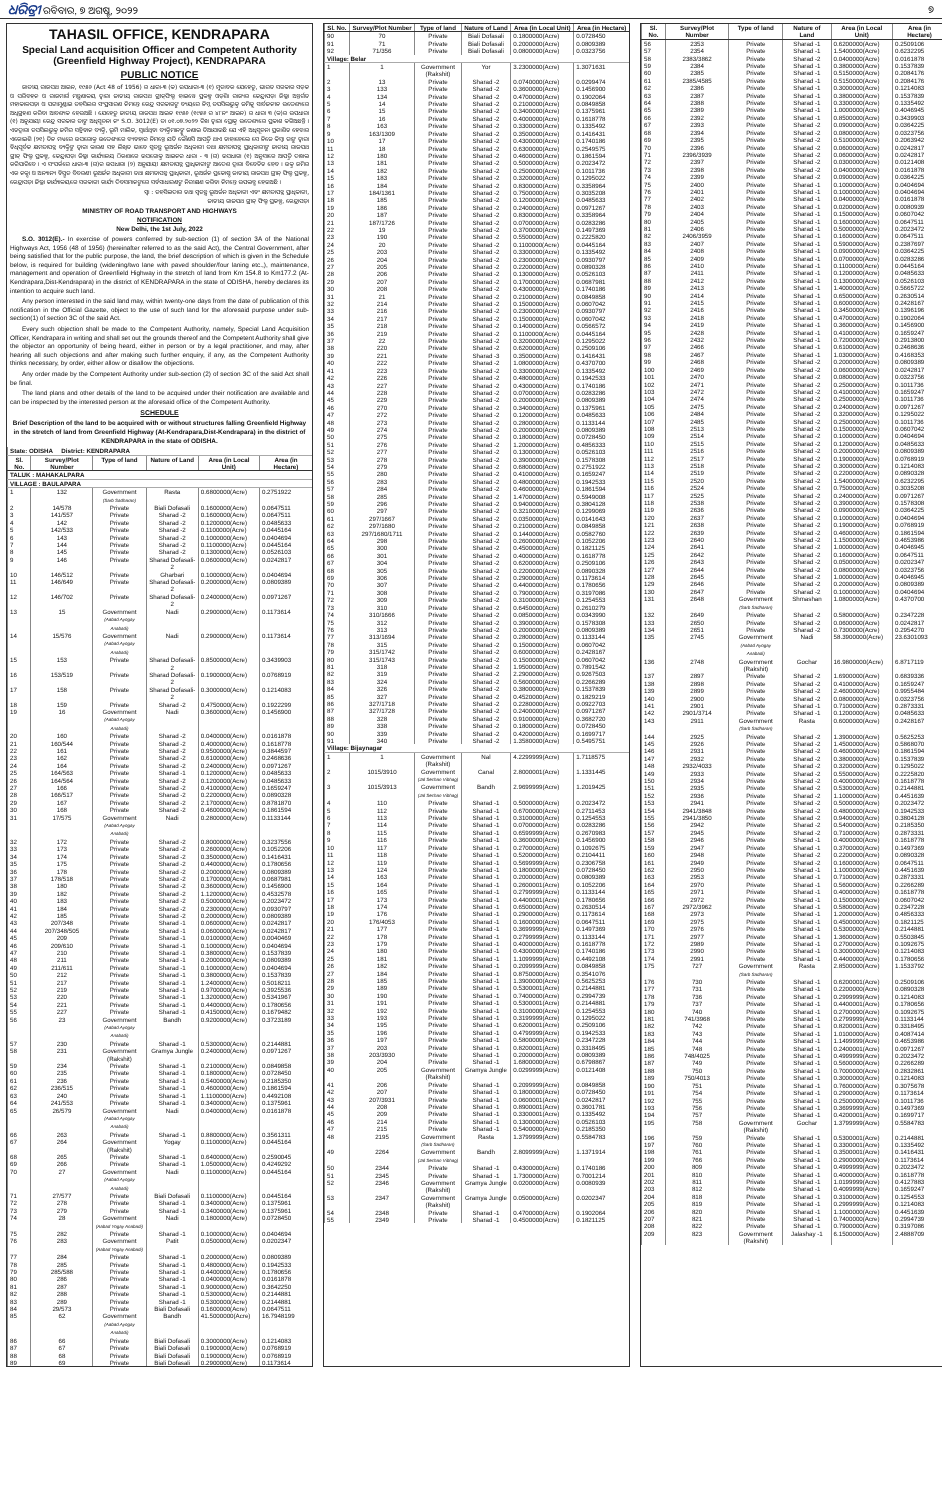ଧରିତ୍ରୀ ରବିବାର, ୭ ଅଗଷ୍ଟ, ୨୦୨୨ ୭
TAHASIL OFFICE, KENDRAPARA
Special Land acquisition Officer and Competent Authority
(Greenfield Highway Project), KENDRAPARA
PUBLIC NOTICE
ଜାତୀୟ ରାଜପଥ ଆଇନ, ୧୯୫୬ (Act 48 of 1956) ର ଧାରା-୩ (କ) ଉପଧାରା-୩ (୧) ମୁତାବକ ଯେହେତୁ, ଭାରତ ସରକାର ସଡ଼କ ଓ ପରିବହନ ଓ ରାଜମାର୍ଗ ମନ୍ତ୍ରଣାଳୟ ଦ୍ୱାରା ଜାତୀୟ ରାଜପଥ ଗ୍ରୀନ୍‌ଫିଲ୍ଡ ହାଇୱେ ପ୍ରକଳ୍ପ ଓଡ଼ିଶା ରାଜ୍ୟର କେନ୍ଦ୍ରାପଡ଼ା ଜିଲ୍ଲା ଅନ୍ତର୍ଗତ ମହାକାଳପଡ଼ା ଓ ପଟ୍ଟାମୁଣ୍ଡାଇ ତହସିଲର ସଂପ୍ରସାରଣ ନିମନ୍ତେ କେନ୍ଦ୍ର ସରକାରଙ୍କ ବ୍ୟୟରେ ନିମ୍ନ ତପସିଲଭୁକ୍ତ ଜମିକୁ ସାର୍ବଜନୀନ ଉଦ୍ଦେଶ୍ୟରେ ଅଧିଗ୍ରହଣ କରିବା ଆବଶ୍ୟକ ହେଉଅଛି । ଯେହେତୁ ଜାତୀୟ ରାଜପଥ ଆଇନ ୧୯୫୬ (୧୯୫୬ ର ୪୮ନଂ ଆଇନ) ର ଧାରା ୩ (କ)ର ଉପଧାରା (୧) ଅନୁଯାୟୀ କେନ୍ଦ୍ର ସରକାର ତାଙ୍କ ଅଧିସୂଚନା ନଂ S.O. 3012(E) ତା ୦୧.୦୭.୨୦୨୨ ରିଖ ଦ୍ୱାରା ପ୍ରୋକ୍ତ ଉଦ୍ଦେଶ୍ୟରେ ପ୍ରକାଶ କରିଅଛନ୍ତି । ଏତଦ୍ୱାରା ତପସିଲଭୁକ୍ତ ଜମିର ସହ୍ରିବାନ ବ୍ୟକ୍ତି, ଭୂମି ମାଲିକ, ସ୍ୱାର୍ଥଥିବା ବ୍ୟକ୍ତିମାନଙ୍କୁ ଜଣାଇ ଦିଆଯାଉଛି ଯେ ଏହି ଅଧିସୂଚନା ପ୍ରକାଶିତ ହେବାର ଏକୋଇଶି (୨୧) ଦିନ ମଧ୍ୟରେ ଉପରୋକ୍ତ ଉଦ୍ଦେଶ୍ୟରେ ବ୍ୟବହାର ନିମନ୍ତେ ଯଦି କୌଣସି ଆପତ୍ତି ଥାଏ ତାହାହେଲେ ସେ ନିଜେ କିମ୍ବା ତାଙ୍କ ଦ୍ୱାରା ବିଧିପୂର୍ବକ କ୍ଷମତାପନ୍ନ ବ୍ୟକ୍ତିଙ୍କ ଦ୍ୱାରା କାରଣ ସହ ଲିଖିତ ଭାବେ ସ୍ୱତନ୍ତ୍ର ଭୂଅର୍ଜନ ଅଧିକାରୀ ତଥା କ୍ଷମତାପନ୍ନ ପ୍ରାଧିକାରୀଙ୍କ ଜାତୀୟ ରାଜପଥ ଗ୍ରୀନ୍ ଫିଲ୍ଡ ପ୍ରକଳ୍ପ, କେନ୍ଦ୍ରାପଡ଼ା ଜିଲ୍ଲା କାର୍ଯ୍ୟାଳୟ ଠିକଣାରେ ଉପରୋକ୍ତ ଆଇନର ଧାରା - ୩ (ଗ) ଉପଧାରା (୧) ଅନୁସାରେ ଆପତ୍ତି ଦାଖଲ କରିପାରିବେ । ଏ ସଂପର୍କରେ ଧାରା-୩ (ଗ)ର ଉପଧାରା (୨) ଅନୁଯାୟୀ କ୍ଷମତାପନ୍ନ ପ୍ରାଧିକାରୀଙ୍କ ଆଦେଶ ଦ୍ୱାରା ବିବେଚିତ ହେବ । ଉକ୍ତ ଜମିର ଏକ ନକ୍ସା ଓ ଅନ୍ୟାନ୍ୟ ବିସ୍ତୃତ ବିବରଣୀ ଭୂଅର୍ଜନ ଅଧିକାରୀ ତଥା କ୍ଷମତାପନ୍ନ ପ୍ରାଧିକାରୀ, ଭୂଅର୍ଜନ ପ୍ରକୋଷ୍ଠ ଜାତୀୟ ରାଜପଥ ଗ୍ରୀନ୍ ଫିଲ୍ଡ ପ୍ରକଳ୍ପ, କେନ୍ଦ୍ରାପଡ଼ା ଜିଲ୍ଲା କାର୍ଯ୍ୟାଳୟରେ ସରକାରୀ କାର୍ଯ୍ୟ ଦିବସମାନଙ୍କରେ ସର୍ବସାଧାରଣଙ୍କ ନିରୀକ୍ଷଣ କରିବା ନିମନ୍ତେ ଉପଲବ୍ଧ ହେଉଅଛି ।
ସ୍ୱା : ତହସିଲଦାର ତଥା ସ୍ୱତନ୍ତ୍ର ଭୂଅର୍ଜନ ଅଧିକାରୀ ଏବଂ କ୍ଷମତାପନ୍ନ ପ୍ରାଧିକାରୀ,
ଜାତୀୟ ରାଜପଥ ଗ୍ରୀନ୍ ଫିଲ୍ଡ ପ୍ରକଳ୍ପ, କେନ୍ଦ୍ରାପଡ଼ା
MINISTRY OF ROAD TRANSPORT AND HIGHWAYS
NOTIFICATION
New Delhi, the 1st July, 2022
S.O. 3012(E).- In exercise of powers conferred by sub-section (1) of section 3A of the National Highways Act, 1956 (48 of 1956) (hereinafter referred to as the said Act), the Central Government, after being satisfied that for the public purpose, the land, the brief description of which is given in the Schedule below, is required for building (widening/two lane with paved shoulder/four laning etc.,), maintenance, management and operation of Greenfield Highway in the stretch of land from Km 154.8 to Km177.2 (At-Kendrapara,Dist-Kendrapara) in the district of KENDRAPARA in the state of ODISHA, hereby declares its intention to acquire such land.
Any person interested in the said land may, within twenty-one days from the date of publication of this notification in the Official Gazette, object to the use of such land for the aforesaid purpose under sub-section(1) of section 3C of the said Act.
Every such objection shall be made to the Competent Authority, namely, Special Land Acquisition Officer, Kendrapara in writing and shall set out the grounds thereof and the Competent Authority shall give the objector an opportunity of being heard, either in person or by a legal practitioner, and may, after hearing all such objections and after making such further enquiry, if any, as the Competent Authority thinks necessary, by order, either allow or disallow the objections.
Any order made by the Competent Authority under sub-section (2) of section 3C of the said Act shall be final.
The land plans and other details of the land to be acquired under their notification are available and can be inspected by the interested person at the aforesaid office of the Competent Authority.
SCHEDULE
Brief Description of the land to be acquired with or without structures falling Greenfield Highway in the stretch of land from Greenfield Highway (At-Kendrapara,Dist-Kendrapara) in the district of KENDRAPARA in the state of ODISHA.
| State: ODISHA District: KENDRAPARA | | | | | |
| Sl. No. | Survey/Plot Number | Type of land | Nature of Land | Area (in Local Unit) | Area (in Hectare) |
| TALUK : MAHAKALPARA | | | | | |
| VILLAGE : BAULAPARA | | | | | |
| 1 | 132 | Government (Sarb Sadharan) | Rasta | 0.6800000(Acre) | 0.2751922 |
| 2 | 14/578 | Private | Biali Dofasali | 0.1600000(Acre) | 0.0647511 |
| 3 | 141/557 | Private | Sharad -2 | 0.1600000(Acre) | 0.0647511 |
| 4 | 142 | Private | Sharad -2 | 0.1200000(Acre) | 0.0485633 |
| 5 | 142/533 | Private | Sharad -2 | 0.1100000(Acre) | 0.0445164 |
| 6 | 143 | Private | Sharad -2 | 0.1000000(Acre) | 0.0404694 |
| 7 | 144 | Private | Sharad -2 | 0.1100000(Acre) | 0.0445164 |
| 8 | 145 | Private | Sharad -2 | 0.1300000(Acre) | 0.0526103 |
| 9 | 146 | Private | Sharad Dofasali-2 | 0.0600000(Acre) | 0.0242817 |
| 10 | 146/512 | Private | Gharbari | 0.1000000(Acre) | 0.0404694 |
| 11 | 146/649 | Private | Sharad Dofasali-2 | 0.2000000(Acre) | 0.0809389 |
| 12 | 146/702 | Private | Sharad Dofasali-2 | 0.2400000(Acre) | 0.0971267 |
| 13 | 15 | Government (Aabad Ayogay Anabadi) | Nadi | 0.2900000(Acre) | 0.1173614 |
| 14 | 15/576 | Government (Aabad Ayogay Anabadi) | Nadi | 0.2900000(Acre) | 0.1173614 |
| 15 | 153 | Private | Sharad Dofasali-2 | 0.8500000(Acre) | 0.3439903 |
| 16 | 153/519 | Private | Sharad Dofasali-2 | 0.1900000(Acre) | 0.0768919 |
| 17 | 158 | Private | Sharad Dofasali-2 | 0.3000000(Acre) | 0.1214083 |
| 18 | 159 | Private | Sharad -2 | 0.4750000(Acre) | 0.1922299 |
| 19 | 16 | Government (Aabad Ayogay Anabadi) | Nadi | 0.3600000(Acre) | 0.1456900 |
| 20 | 160 | Private | Sharad -2 | 0.0400000(Acre) | 0.0161878 |
| 21 | 160/544 | Private | Sharad -2 | 0.4000000(Acre) | 0.1618778 |
| 22 | 161 | Private | Sharad -2 | 0.9500000(Acre) | 0.3844597 |
| 23 | 162 | Private | Sharad -2 | 0.6100000(Acre) | 0.2468636 |
| 24 | 164 | Private | Sharad -2 | 0.2400000(Acre) | 0.0971267 |
| 25 | 164/563 | Private | Sharad -1 | 0.1200000(Acre) | 0.0485633 |
| 26 | 164/564 | Private | Sharad -2 | 0.1200000(Acre) | 0.0485633 |
| 27 | 166 | Private | Sharad -2 | 0.4100000(Acre) | 0.1659247 |
| 28 | 166/517 | Private | Sharad -2 | 0.2200000(Acre) | 0.0890328 |
| 29 | 167 | Private | Sharad -2 | 2.1700000(Acre) | 0.8781870 |
| 30 | 168 | Private | Sharad -2 | 0.4600000(Acre) | 0.1861594 |
| 31 | 17/575 | Government (Aabad Ayogay Anabadi) | Nadi | 0.2800000(Acre) | 0.1133144 |
| 32 | 172 | Private | Sharad -2 | 0.8000000(Acre) | 0.3237556 |
| 33 | 173 | Private | Sharad -2 | 0.2600000(Acre) | 0.1052206 |
| 34 | 174 | Private | Sharad -2 | 0.3500000(Acre) | 0.1416431 |
| 35 | 175 | Private | Sharad -2 | 0.4400000(Acre) | 0.1780656 |
| 36 | 178 | Private | Sharad -2 | 0.2000000(Acre) | 0.0809389 |
| 37 | 178/518 | Private | Sharad -2 | 0.1700000(Acre) | 0.0687981 |
| 38 | 180 | Private | Sharad -2 | 0.3600000(Acre) | 0.1456900 |
| 39 | 182 | Private | Sharad -2 | 1.1200000(Acre) | 0.4532578 |
| 40 | 183 | Private | Sharad -2 | 0.5000000(Acre) | 0.2023472 |
| 41 | 184 | Private | Sharad -2 | 0.2300000(Acre) | 0.0930797 |
| 42 | 185 | Private | Sharad -2 | 0.2000000(Acre) | 0.0809389 |
| 43 | 207/348 | Private | Sharad -1 | 0.0600000(Acre) | 0.0242817 |
| 44 | 207/348/505 | Private | Sharad -1 | 0.0600000(Acre) | 0.0242817 |
| 45 | 209 | Private | Sharad -1 | 0.0100000(Acre) | 0.0040469 |
| 46 | 209/610 | Private | Sharad -1 | 0.1000000(Acre) | 0.0404694 |
| 47 | 210 | Private | Sharad -1 | 0.3800000(Acre) | 0.1537839 |
| 48 | 211 | Private | Sharad -1 | 0.2000000(Acre) | 0.0809389 |
| 49 | 211/611 | Private | Sharad -1 | 0.1000000(Acre) | 0.0404694 |
| 50 | 212 | Private | Sharad -1 | 0.3800000(Acre) | 0.1537839 |
| 51 | 217 | Private | Sharad -1 | 1.2400000(Acre) | 0.5018211 |
| 52 | 219 | Private | Sharad -1 | 0.9700000(Acre) | 0.3925536 |
| 53 | 220 | Private | Sharad -1 | 1.3200000(Acre) | 0.5341967 |
| 54 | 221 | Private | Sharad -1 | 0.4400000(Acre) | 0.1780656 |
| 55 | 227 | Private | Sharad -1 | 0.4150000(Acre) | 0.1679482 |
| 56 | 23 | Government (Aabad Ayogay Anabadi) | Bandh | 0.9200000(Acre) | 0.3723189 |
| 57 | 230 | Private | Sharad -1 | 0.5300000(Acre) | 0.2144881 |
| 58 | 231 | Government (Rakshit) | Gramya Jungle | 0.2400000(Acre) | 0.0971267 |
| 59 | 234 | Private | Sharad -1 | 0.2100000(Acre) | 0.0849858 |
| 60 | 235 | Private | Sharad -1 | 0.1800000(Acre) | 0.0728450 |
| 61 | 236 | Private | Sharad -1 | 0.5400000(Acre) | 0.2185350 |
| 62 | 236/515 | Private | Sharad -1 | 0.4600000(Acre) | 0.1861594 |
| 63 | 240 | Private | Sharad -1 | 1.1100000(Acre) | 0.4492108 |
| 64 | 241/553 | Private | Sharad -1 | 0.3400000(Acre) | 0.1375961 |
| 65 | 26/579 | Government (Aabad Ayogay Anabadi) | Nadi | 0.0400000(Acre) | 0.0161878 |
| 66 | 263 | Private | Sharad -1 | 0.8800000(Acre) | 0.3561311 |
| 67 | 264 | Government (Rakshit) | Yogay | 0.1100000(Acre) | 0.0445164 |
| 68 | 265 | Private | Sharad -1 | 0.6400000(Acre) | 0.2590045 |
| 69 | 266 | Private | Sharad -1 | 1.0500000(Acre) | 0.4249292 |
| 70 | 27 | Government (Aabad Ayogay Anabadi) | Nadi | 0.1100000(Acre) | 0.0445164 |
| 71 | 27/577 | Private | Biali Dofasali | 0.1100000(Acre) | 0.0445164 |
| 72 | 278 | Private | Sharad -1 | 0.3400000(Acre) | 0.1375961 |
| 73 | 279 | Private | Sharad -1 | 0.3400000(Acre) | 0.1375961 |
| 74 | 28 | Government (Aabad Yogay Anabadi) | Nadi | 0.1800000(Acre) | 0.0728450 |
| 75 | 282 | Private | Sharad -1 | 0.1000000(Acre) | 0.0404694 |
| 76 | 283 | Government (Aabad Yogay Anabadi) | Patit | 0.0500000(Acre) | 0.0202347 |
| 77 | 284 | Private | Sharad -1 | 0.2000000(Acre) | 0.0809389 |
| 78 | 285 | Private | Sharad -1 | 0.4800000(Acre) | 0.1942533 |
| 79 | 285/588 | Private | Sharad -1 | 0.4400000(Acre) | 0.1780656 |
| 80 | 286 | Private | Sharad -1 | 0.0400000(Acre) | 0.0161878 |
| 81 | 287 | Private | Sharad -1 | 0.9000000(Acre) | 0.3642250 |
| 82 | 288 | Private | Sharad -1 | 0.5300000(Acre) | 0.2144881 |
| 83 | 289 | Private | Sharad -1 | 0.5300000(Acre) | 0.2144881 |
| 84 | 29/573 | Private | Biali Dofasali | 0.1600000(Acre) | 0.0647511 |
| 85 | 62 | Government (Aabad Ayogay Anabadi) | Bandh | 41.5000000(Acre) | 16.7948199 |
| 86 | 66 | Private | Biali Dofasali | 0.3000000(Acre) | 0.1214083 |
| 87 | 67 | Private | Biali Dofasali | 0.1900000(Acre) | 0.0768919 |
| 88 | 68 | Private | Biali Dofasali | 0.1900000(Acre) | 0.0768919 |
| 89 | 69 | Private | Biali Dofasali | 0.2900000(Acre) | 0.1173614 |
| Sl. No. | Survey/Plot Number | Type of land | Nature of Land | Area (in Local Unit) | Area (in Hectare) |
| --- | --- | --- | --- | --- | --- |
| 90 | 70 | Private | Biali Dofasali | 0.1800000(Acre) | 0.0728450 |
| 91 | 71 | Private | Biali Dofasali | 0.2000000(Acre) | 0.0809389 |
| 92 | 71/356 | Private | Biali Dofasali | 0.0800000(Acre) | 0.0323756 |
| Village: Belar | | | | | |
| 1 | 1 | Government (Rakshit) | Yor | 3.2300000(Acre) | 1.3071631 |
| 2 | 13 | Private | Sharad -2 | 0.0740000(Acre) | 0.0299474 |
| 3 | 133 | Private | Sharad -2 | 0.3600000(Acre) | 0.1456900 |
| 4 | 134 | Private | Sharad -2 | 0.4700000(Acre) | 0.1902064 |
| 5 | 14 | Private | Sharad -2 | 0.2100000(Acre) | 0.0849858 |
| 6 | 15 | Private | Sharad -2 | 0.3400000(Acre) | 0.1375961 |
| 7 | 16 | Private | Sharad -2 | 0.4000000(Acre) | 0.1618778 |
| 8 | 163 | Private | Sharad -2 | 0.3300000(Acre) | 0.1335492 |
| 9 | 163/1309 | Private | Sharad -2 | 0.3500000(Acre) | 0.1416431 |
| 10 | 17 | Private | Sharad -2 | 0.4300000(Acre) | 0.1740186 |
| 11 | 18 | Private | Sharad -2 | 0.6300000(Acre) | 0.2549575 |
| 12 | 180 | Private | Sharad -2 | 0.4600000(Acre) | 0.1861594 |
| 13 | 181 | Private | Sharad -2 | 0.5000000(Acre) | 0.2023472 |
| 14 | 182 | Private | Sharad -2 | 0.2500000(Acre) | 0.1011736 |
| 15 | 183 | Private | Sharad -2 | 0.3200000(Acre) | 0.1295022 |
| 16 | 184 | Private | Sharad -2 | 0.8300000(Acre) | 0.3358964 |
| 17 | 184/1361 | Private | Sharad -2 | 0.7500000(Acre) | 0.3035208 |
| 18 | 185 | Private | Sharad -2 | 0.1200000(Acre) | 0.0485633 |
| 19 | 186 | Private | Sharad -2 | 0.2400000(Acre) | 0.0971267 |
| 20 | 187 | Private | Sharad -2 | 0.8300000(Acre) | 0.3358964 |
| 21 | 187/1726 | Private | Sharad -2 | 0.0700000(Acre) | 0.0283286 |
| 22 | 19 | Private | Sharad -2 | 0.3700000(Acre) | 0.1497369 |
| 23 | 190 | Private | Sharad -2 | 0.5500000(Acre) | 0.2225820 |
| 24 | 20 | Private | Sharad -2 | 0.1100000(Acre) | 0.0445164 |
| 25 | 203 | Private | Sharad -2 | 0.3300000(Acre) | 0.1335492 |
| 26 | 204 | Private | Sharad -2 | 0.2300000(Acre) | 0.0930797 |
| 27 | 205 | Private | Sharad -2 | 0.2200000(Acre) | 0.0890328 |
| 28 | 206 | Private | Sharad -2 | 0.1300000(Acre) | 0.0526103 |
| 29 | 207 | Private | Sharad -2 | 0.1700000(Acre) | 0.0687981 |
| 30 | 208 | Private | Sharad -2 | 0.4300000(Acre) | 0.1740186 |
| 31 | 21 | Private | Sharad -2 | 0.2100000(Acre) | 0.0849858 |
| 32 | 214 | Private | Sharad -2 | 0.1500000(Acre) | 0.0607042 |
| 33 | 216 | Private | Sharad -2 | 0.2300000(Acre) | 0.0930797 |
| 34 | 217 | Private | Sharad -2 | 0.1500000(Acre) | 0.0607042 |
| 35 | 218 | Private | Sharad -2 | 0.1400000(Acre) | 0.0566572 |
| 36 | 219 | Private | Sharad -2 | 0.1100000(Acre) | 0.0445164 |
| 37 | 22 | Private | Sharad -2 | 0.3200000(Acre) | 0.1295022 |
| 38 | 220 | Private | Sharad -2 | 0.6200000(Acre) | 0.2509106 |
| 39 | 221 | Private | Sharad -3 | 0.3500000(Acre) | 0.1416431 |
| 40 | 222 | Private | Sharad -2 | 1.0800000(Acre) | 0.4370700 |
| 41 | 223 | Private | Sharad -2 | 0.3300000(Acre) | 0.1335492 |
| 42 | 226 | Private | Sharad -2 | 0.4800000(Acre) | 0.1942533 |
| 43 | 227 | Private | Sharad -2 | 0.4300000(Acre) | 0.1740186 |
| 44 | 228 | Private | Sharad -2 | 0.0700000(Acre) | 0.0283286 |
| 45 | 229 | Private | Sharad -2 | 0.2000000(Acre) | 0.0809389 |
| 46 | 270 | Private | Sharad -2 | 0.3400000(Acre) | 0.1375961 |
| 47 | 272 | Private | Sharad -2 | 0.1200000(Acre) | 0.0485633 |
| 48 | 273 | Private | Sharad -2 | 0.2800000(Acre) | 0.1133144 |
| 49 | 274 | Private | Sharad -2 | 0.2000000(Acre) | 0.0809389 |
| 50 | 275 | Private | Sharad -2 | 0.1800000(Acre) | 0.0728450 |
| 51 | 276 | Private | Sharad -2 | 1.2000000(Acre) | 0.4856333 |
| 52 | 277 | Private | Sharad -2 | 0.1300000(Acre) | 0.0526103 |
| 53 | 278 | Private | Sharad -2 | 0.3900000(Acre) | 0.1578308 |
| 54 | 279 | Private | Sharad -2 | 0.6800000(Acre) | 0.2751922 |
| 55 | 280 | Private | Sharad -2 | 0.4100000(Acre) | 0.1659247 |
| 56 | 283 | Private | Sharad -2 | 0.4800000(Acre) | 0.1942533 |
| 57 | 284 | Private | Sharad -2 | 0.4600000(Acre) | 0.1861594 |
| 58 | 285 | Private | Sharad -2 | 1.4700000(Acre) | 0.5949008 |
| 59 | 296 | Private | Sharad -2 | 0.9400000(Acre) | 0.3804128 |
| 60 | 297 | Private | Sharad -2 | 0.3210000(Acre) | 0.1299069 |
| 61 | 297/1667 | Private | Sharad -2 | 0.0350000(Acre) | 0.0141643 |
| 62 | 297/1680 | Private | Sharad -2 | 0.2100000(Acre) | 0.0849858 |
| 63 | 297/1680/1711 | Private | Sharad -2 | 0.1440000(Acre) | 0.0582760 |
| 64 | 298 | Private | Sharad -2 | 0.2600000(Acre) | 0.1052206 |
| 65 | 300 | Private | Sharad -2 | 0.4500000(Acre) | 0.1821125 |
| 66 | 301 | Private | Sharad -2 | 0.4000000(Acre) | 0.1618778 |
| 67 | 304 | Private | Sharad -2 | 0.6200000(Acre) | 0.2509106 |
| 68 | 305 | Private | Sharad -2 | 0.2200000(Acre) | 0.0890328 |
| 69 | 306 | Private | Sharad -2 | 0.2900000(Acre) | 0.1173614 |
| 70 | 307 | Private | Sharad -2 | 0.4400000(Acre) | 0.1780656 |
| 71 | 308 | Private | Sharad -2 | 0.7900000(Acre) | 0.3197086 |
| 72 | 309 | Private | Sharad -2 | 0.3100000(Acre) | 0.1254553 |
| 73 | 310 | Private | Sharad -2 | 0.6450000(Acre) | 0.2610279 |
| 74 | 310/1666 | Private | Sharad -2 | 0.0850000(Acre) | 0.0343990 |
| 75 | 312 | Private | Sharad -2 | 0.3900000(Acre) | 0.1578308 |
| 76 | 313 | Private | Sharad -2 | 0.2000000(Acre) | 0.0809389 |
| 77 | 313/1694 | Private | Sharad -2 | 0.2800000(Acre) | 0.1133144 |
| 78 | 315 | Private | Sharad -2 | 0.1500000(Acre) | 0.0607042 |
| 79 | 315/1742 | Private | Sharad -2 | 0.6000000(Acre) | 0.2428167 |
| 80 | 315/1743 | Private | Sharad -2 | 0.1500000(Acre) | 0.0607042 |
| 81 | 318 | Private | Sharad -2 | 1.9500000(Acre) | 0.7891542 |
| 82 | 319 | Private | Sharad -2 | 2.2900000(Acre) | 0.9267503 |
| 83 | 324 | Private | Sharad -2 | 0.5600000(Acre) | 0.2266289 |
| 84 | 326 | Private | Sharad -2 | 0.3800000(Acre) | 0.1537839 |
| 85 | 327 | Private | Sharad -2 | 0.4520000(Acre) | 0.1829219 |
| 86 | 327/1718 | Private | Sharad -2 | 0.2280000(Acre) | 0.0922703 |
| 87 | 327/1728 | Private | Sharad -2 | 0.2400000(Acre) | 0.0971267 |
| 88 | 328 | Private | Sharad -2 | 0.9100000(Acre) | 0.3682720 |
| 89 | 338 | Private | Sharad -2 | 0.1800000(Acre) | 0.0728450 |
| 90 | 339 | Private | Sharad -2 | 0.4200000(Acre) | 0.1699717 |
| 91 | 340 | Private | Sharad -2 | 1.3580000(Acre) | 0.5495751 |
| Village: Bijaynagar | | | | | |
| 1 | 1 | Government (Rakshit) | Nal | 4.2299999(Acre) | 1.7118575 |
| 2 | 1015/3910 | Government (Jal Sechan Vibhag) | Canal | 2.8000001(Acre) | 1.1331445 |
| 3 | 1015/3913 | Government (Jal Sechan Vibhag) | Bandh | 2.9699999(Acre) | 1.2019425 |
| 4 | 110 | Private | Sharad -1 | 0.5000000(Acre) | 0.2023472 |
| 5 | 112 | Private | Sharad -1 | 0.6700000(Acre) | 0.2711453 |
| 6 | 113 | Private | Sharad -1 | 0.3100000(Acre) | 0.1254553 |
| 7 | 114 | Private | Sharad -1 | 0.0700000(Acre) | 0.0283286 |
| 8 | 115 | Private | Sharad -1 | 0.6599999(Acre) | 0.2670983 |
| 9 | 116 | Private | Sharad -1 | 0.3600000(Acre) | 0.1456900 |
| 10 | 117 | Private | Sharad -1 | 0.2700000(Acre) | 0.1092675 |
| 11 | 118 | Private | Sharad -1 | 0.5200000(Acre) | 0.2104411 |
| 12 | 119 | Private | Sharad -1 | 0.5699999(Acre) | 0.2306758 |
| 13 | 124 | Private | Sharad -1 | 0.1800000(Acre) | 0.0728450 |
| 14 | 163 | Private | Sharad -1 | 0.2000000(Acre) | 0.0809389 |
| 15 | 164 | Private | Sharad -1 | 0.2600001(Acre) | 0.1052206 |
| 16 | 165 | Private | Sharad -1 | 0.2799999(Acre) | 0.1133144 |
| 17 | 173 | Private | Sharad -1 | 0.4400001(Acre) | 0.1780656 |
| 18 | 174 | Private | Sharad -1 | 0.6500000(Acre) | 0.2630514 |
| 19 | 176 | Private | Sharad -1 | 0.2900000(Acre) | 0.1173614 |
| 20 | 176/4053 | Private | Sharad -1 | 0.1600000(Acre) | 0.0647511 |
| 21 | 177 | Private | Sharad -1 | 0.3699999(Acre) | 0.1497369 |
| 22 | 178 | Private | Sharad -1 | 0.2799999(Acre) | 0.1133144 |
| 23 | 179 | Private | Sharad -1 | 0.4000000(Acre) | 0.1618778 |
| 24 | 180 | Private | Sharad -1 | 0.4300000(Acre) | 0.1740186 |
| 25 | 181 | Private | Sharad -1 | 1.1099999(Acre) | 0.4492108 |
| 26 | 182 | Private | Sharad -1 | 0.2099999(Acre) | 0.0849858 |
| 27 | 184 | Private | Sharad -1 | 0.8750000(Acre) | 0.3541076 |
| 28 | 185 | Private | Sharad -1 | 1.3900000(Acre) | 0.5625253 |
| 29 | 189 | Private | Sharad -1 | 0.5300001(Acre) | 0.2144881 |
| 30 | 190 | Private | Sharad -1 | 0.7400000(Acre) | 0.2994739 |
| 31 | 191 | Private | Sharad -1 | 0.5300001(Acre) | 0.2144881 |
| 32 | 192 | Private | Sharad -1 | 0.3100000(Acre) | 0.1254553 |
| 33 | 193 | Private | Sharad -1 | 0.3199999(Acre) | 0.1295022 |
| 34 | 195 | Private | Sharad -1 | 0.6200001(Acre) | 0.2509106 |
| 35 | 196 | Private | Sharad -1 | 0.4799999(Acre) | 0.1942533 |
| 36 | 197 | Private | Sharad -1 | 0.5800000(Acre) | 0.2347228 |
| 37 | 203 | Private | Sharad -1 | 0.8200001(Acre) | 0.3318495 |
| 38 | 203/3930 | Private | Sharad -1 | 0.2000000(Acre) | 0.0809389 |
| 39 | 204 | Private | Sharad -1 | 1.6800000(Acre) | 0.6798867 |
| 40 | 205 | Government (Rakshit) | Gramya Jungle | 0.0299999(Acre) | 0.0121408 |
| 41 | 206 | Private | Sharad -1 | 0.2099999(Acre) | 0.0849858 |
| 42 | 207 | Private | Sharad -1 | 0.1800000(Acre) | 0.0728450 |
| 43 | 207/3931 | Private | Sharad -1 | 0.0600001(Acre) | 0.0242817 |
| 44 | 208 | Private | Sharad -1 | 0.8900001(Acre) | 0.3601781 |
| 45 | 209 | Private | Sharad -1 | 0.3300001(Acre) | 0.1335492 |
| 46 | 214 | Private | Sharad -1 | 0.1300000(Acre) | 0.0526103 |
| 47 | 215 | Private | Sharad -1 | 0.5400000(Acre) | 0.2185350 |
| 48 | 2195 | Government (Sarb Sadharan) | Rasta | 1.3799999(Acre) | 0.5584783 |
| 49 | 2264 | Government (Jal Sechan Vibhag) | Bandh | 2.8099999(Acre) | 1.1371914 |
| 50 | 2344 | Private | Sharad -1 | 0.4300000(Acre) | 0.1740186 |
| 51 | 2345 | Private | Sharad -1 | 1.7300000(Acre) | 0.7001214 |
| 52 | 2346 | Government (Rakshit) | Gramya Jungle | 0.0200000(Acre) | 0.0080939 |
| 53 | 2347 | Government (Rakshit) | Gramya Jungle | 0.0500000(Acre) | 0.0202347 |
| 54 | 2348 | Private | Sharad -1 | 0.4700000(Acre) | 0.1902064 |
| 55 | 2349 | Private | Sharad -1 | 0.4500000(Acre) | 0.1821125 |
| Sl. No. | Survey/Plot Number | Type of land | Nature of Land | Area (in Local Unit) | Area (in Hectare) |
| --- | --- | --- | --- | --- | --- |
| 56 | 2353 | Private | Sharad -1 | 0.6200000(Acre) | 0.2509106 |
| 57 | 2354 | Private | Sharad -1 | 1.5400000(Acre) | 0.6232295 |
| 58 | 2383/3862 | Private | Sharad -2 | 0.0400000(Acre) | 0.0161878 |
| 59 | 2384 | Private | Sharad -1 | 0.3800000(Acre) | 0.1537839 |
| 60 | 2385 | Private | Sharad -1 | 0.5150000(Acre) | 0.2084176 |
| 61 | 2385/4585 | Private | Sharad -1 | 0.5150000(Acre) | 0.2084176 |
| 62 | 2386 | Private | Sharad -1 | 0.3000000(Acre) | 0.1214083 |
| 63 | 2387 | Private | Sharad -1 | 0.3800000(Acre) | 0.1537839 |
| 64 | 2388 | Private | Sharad -1 | 0.3300000(Acre) | 0.1335492 |
| 65 | 2389 | Private | Sharad -1 | 1.0000000(Acre) | 0.4046945 |
| 66 | 2392 | Private | Sharad -1 | 0.8500000(Acre) | 0.3439903 |
| 67 | 2393 | Private | Sharad -2 | 0.0900000(Acre) | 0.0364225 |
| 68 | 2394 | Private | Sharad -2 | 0.0800000(Acre) | 0.0323756 |
| 69 | 2395 | Private | Sharad -2 | 0.5100000(Acre) | 0.2063942 |
| 70 | 2396 | Private | Sharad -2 | 0.0600000(Acre) | 0.0242817 |
| 71 | 2396/3939 | Private | Sharad -2 | 0.0600000(Acre) | 0.0242817 |
| 72 | 2397 | Private | Sharad -2 | 0.0300000(Acre) | 0.0121408 |
| 73 | 2398 | Private | Sharad -2 | 0.0400000(Acre) | 0.0161878 |
| 74 | 2399 | Private | Sharad -2 | 0.0900000(Acre) | 0.0364225 |
| 75 | 2400 | Private | Sharad -1 | 0.1000000(Acre) | 0.0404694 |
| 76 | 2401 | Private | Sharad -1 | 0.1000000(Acre) | 0.0404694 |
| 77 | 2402 | Private | Sharad -1 | 0.0400000(Acre) | 0.0161878 |
| 78 | 2403 | Private | Sharad -1 | 0.0200000(Acre) | 0.0080939 |
| 79 | 2404 | Private | Sharad -1 | 0.1500000(Acre) | 0.0607042 |
| 80 | 2405 | Private | Sharad -1 | 0.1600000(Acre) | 0.0647511 |
| 81 | 2406 | Private | Sharad -1 | 0.5000000(Acre) | 0.2023472 |
| 82 | 2406/3959 | Private | Sharad -1 | 0.1600000(Acre) | 0.0647511 |
| 83 | 2407 | Private | Sharad -1 | 0.5900000(Acre) | 0.2387697 |
| 84 | 2408 | Private | Sharad -1 | 0.0900000(Acre) | 0.0364225 |
| 85 | 2409 | Private | Sharad -1 | 0.0700000(Acre) | 0.0283286 |
| 86 | 2410 | Private | Sharad -1 | 0.1100000(Acre) | 0.0445164 |
| 87 | 2411 | Private | Sharad -1 | 0.1200000(Acre) | 0.0485633 |
| 88 | 2412 | Private | Sharad -1 | 0.1300000(Acre) | 0.0526103 |
| 89 | 2413 | Private | Sharad -1 | 1.4000000(Acre) | 0.5665722 |
| 90 | 2414 | Private | Sharad -1 | 0.6500000(Acre) | 0.2630514 |
| 91 | 2415 | Private | Sharad -1 | 0.6000000(Acre) | 0.2428167 |
| 92 | 2416 | Private | Sharad -1 | 0.3450000(Acre) | 0.1396196 |
| 93 | 2418 | Private | Sharad -1 | 0.4700000(Acre) | 0.1902064 |
| 94 | 2419 | Private | Sharad -1 | 0.3600000(Acre) | 0.1456900 |
| 95 | 2428 | Private | Sharad -1 | 0.4100000(Acre) | 0.1659247 |
| 96 | 2432 | Private | Sharad -1 | 0.7200000(Acre) | 0.2913800 |
| 97 | 2466 | Private | Sharad -1 | 0.6100000(Acre) | 0.2468636 |
| 98 | 2467 | Private | Sharad -1 | 1.0300000(Acre) | 0.4168353 |
| 99 | 2468 | Private | Sharad -2 | 0.2000000(Acre) | 0.0809389 |
| 100 | 2469 | Private | Sharad -2 | 0.0600000(Acre) | 0.0242817 |
| 101 | 2470 | Private | Sharad -2 | 0.0800000(Acre) | 0.0323756 |
| 102 | 2471 | Private | Sharad -2 | 0.2500000(Acre) | 0.1011736 |
| 103 | 2472 | Private | Sharad -2 | 0.4100000(Acre) | 0.1659247 |
| 104 | 2474 | Private | Sharad -2 | 0.2500000(Acre) | 0.1011736 |
| 105 | 2475 | Private | Sharad -2 | 0.2400000(Acre) | 0.0971267 |
| 106 | 2484 | Private | Sharad -2 | 0.3200000(Acre) | 0.1295022 |
| 107 | 2485 | Private | Sharad -2 | 0.2500000(Acre) | 0.1011736 |
| 108 | 2513 | Private | Sharad -2 | 0.1500000(Acre) | 0.0607042 |
| 109 | 2514 | Private | Sharad -2 | 0.1000000(Acre) | 0.0404694 |
| 110 | 2515 | Private | Sharad -2 | 0.1200000(Acre) | 0.0485633 |
| 111 | 2516 | Private | Sharad -2 | 0.2000000(Acre) | 0.0809389 |
| 112 | 2517 | Private | Sharad -2 | 0.1900000(Acre) | 0.0768919 |
| 113 | 2518 | Private | Sharad -2 | 0.3000000(Acre) | 0.1214083 |
| 114 | 2519 | Private | Sharad -2 | 0.2200000(Acre) | 0.0890328 |
| 115 | 2520 | Private | Sharad -2 | 1.5400000(Acre) | 0.6232295 |
| 116 | 2524 | Private | Sharad -2 | 0.7500000(Acre) | 0.3035208 |
| 117 | 2525 | Private | Sharad -2 | 0.2400000(Acre) | 0.0971267 |
| 118 | 2538 | Private | Sharad -2 | 0.3900000(Acre) | 0.1578308 |
| 119 | 2636 | Private | Sharad -2 | 0.0900000(Acre) | 0.0364225 |
| 120 | 2637 | Private | Sharad -2 | 0.1000000(Acre) | 0.0404694 |
| 121 | 2638 | Private | Sharad -2 | 0.1900000(Acre) | 0.0768919 |
| 122 | 2639 | Private | Sharad -2 | 0.4600000(Acre) | 0.1861594 |
| 123 | 2640 | Private | Sharad -2 | 1.1500000(Acre) | 0.4653986 |
| 124 | 2641 | Private | Sharad -2 | 1.0000000(Acre) | 0.4046945 |
| 125 | 2642 | Private | Sharad -2 | 0.1600000(Acre) | 0.0647511 |
| 126 | 2643 | Private | Sharad -2 | 0.0500000(Acre) | 0.0202347 |
| 127 | 2644 | Private | Sharad -2 | 0.0800000(Acre) | 0.0323756 |
| 128 | 2645 | Private | Sharad -2 | 1.0000000(Acre) | 0.4046945 |
| 129 | 2646 | Private | Sharad -2 | 0.2000000(Acre) | 0.0809389 |
| 130 | 2647 | Private | Sharad -2 | 0.1000000(Acre) | 0.0404694 |
| 131 | 2648 | Government (Sarb Sadharan) | Shmashan | 1.0800000(Acre) | 0.4370700 |
| 132 | 2649 | Private | Sharad -2 | 0.5800000(Acre) | 0.2347228 |
| 133 | 2650 | Private | Sharad -2 | 0.0600000(Acre) | 0.0242817 |
| 134 | 2651 | Private | Sharad -2 | 0.7300000(Acre) | 0.2954270 |
| 135 | 2745 | Government (Aabad Ayogay Anabadi) | Nadi | 58.3900000(Acre) | 23.6301093 |
| 136 | 2748 | Government (Rakshit) | Gochar | 16.9800000(Acre) | 6.8717119 |
| 137 | 2897 | Private | Sharad -2 | 1.6900000(Acre) | 0.6839336 |
| 138 | 2898 | Private | Sharad -2 | 0.4100000(Acre) | 0.1659247 |
| 139 | 2899 | Private | Sharad -2 | 2.4600000(Acre) | 0.9955484 |
| 140 | 2900 | Private | Sharad -2 | 0.0800000(Acre) | 0.0323756 |
| 141 | 2901 | Private | Sharad -1 | 0.7100000(Acre) | 0.2873331 |
| 142 | 2901/3714 | Private | Sharad -1 | 0.1200000(Acre) | 0.0485633 |
| 143 | 2911 | Government (Sarb Sadharan) | Rasta | 0.6000000(Acre) | 0.2428167 |
| 144 | 2925 | Private | Sharad -2 | 1.3900000(Acre) | 0.5625253 |
| 145 | 2926 | Private | Sharad -2 | 1.4500000(Acre) | 0.5868070 |
| 146 | 2931 | Private | Sharad -2 | 0.4600000(Acre) | 0.1861594 |
| 147 | 2932 | Private | Sharad -2 | 0.3800000(Acre) | 0.1537839 |
| 148 | 2932/4033 | Private | Sharad -2 | 0.3200000(Acre) | 0.1295022 |
| 149 | 2933 | Private | Sharad -2 | 0.5500000(Acre) | 0.2225820 |
| 150 | 2934 | Private | Sharad -2 | 0.4000000(Acre) | 0.1618778 |
| 151 | 2935 | Private | Sharad -2 | 0.5300000(Acre) | 0.2144881 |
| 152 | 2936 | Private | Sharad -2 | 1.1000000(Acre) | 0.4451639 |
| 153 | 2941 | Private | Sharad -2 | 0.5000000(Acre) | 0.2023472 |
| 154 | 2941/3848 | Private | Sharad -2 | 0.4800000(Acre) | 0.1942533 |
| 155 | 2941/3850 | Private | Sharad -2 | 0.9400000(Acre) | 0.3804128 |
| 156 | 2942 | Private | Sharad -2 | 0.5400000(Acre) | 0.2185350 |
| 157 | 2945 | Private | Sharad -2 | 0.7100000(Acre) | 0.2873331 |
| 158 | 2946 | Private | Sharad -1 | 0.4000000(Acre) | 0.1618778 |
| 159 | 2947 | Private | Sharad -1 | 0.3700000(Acre) | 0.1497369 |
| 160 | 2948 | Private | Sharad -2 | 0.2200000(Acre) | 0.0890328 |
| 161 | 2949 | Private | Sharad -2 | 0.1600000(Acre) | 0.0647511 |
| 162 | 2950 | Private | Sharad -1 | 1.1000000(Acre) | 0.4451639 |
| 163 | 2953 | Private | Sharad -1 | 0.7100000(Acre) | 0.2873331 |
| 164 | 2970 | Private | Sharad -1 | 0.5600000(Acre) | 0.2266289 |
| 165 | 2971 | Private | Sharad -1 | 0.4000000(Acre) | 0.1618778 |
| 166 | 2972 | Private | Sharad -1 | 0.1500000(Acre) | 0.0607042 |
| 167 | 2972/3962 | Private | Sharad -1 | 0.5800000(Acre) | 0.2347228 |
| 168 | 2973 | Private | Sharad -1 | 1.2000000(Acre) | 0.4856333 |
| 169 | 2975 | Private | Sharad -1 | 0.4500000(Acre) | 0.1821125 |
| 170 | 2976 | Private | Sharad -1 | 0.5300000(Acre) | 0.2144881 |
| 171 | 2977 | Private | Sharad -1 | 1.3600000(Acre) | 0.5503845 |
| 172 | 2989 | Private | Sharad -1 | 0.2700000(Acre) | 0.1092675 |
| 173 | 2990 | Private | Sharad -1 | 0.3000000(Acre) | 0.1214083 |
| 174 | 2991 | Private | Sharad -1 | 0.4400000(Acre) | 0.1780656 |
| 175 | 727 | Government (Sarb Sadharan) | Rasta | 2.8500000(Acre) | 1.1533792 |
| 176 | 730 | Private | Sharad -1 | 0.6200001(Acre) | 0.2509106 |
| 177 | 731 | Private | Sharad -1 | 0.2200000(Acre) | 0.0890328 |
| 178 | 736 | Private | Sharad -1 | 0.2999999(Acre) | 0.1214083 |
| 179 | 737 | Private | Sharad -1 | 0.4400001(Acre) | 0.1780656 |
| 180 | 740 | Private | Sharad -1 | 0.2700000(Acre) | 0.1092675 |
| 181 | 741/3968 | Private | Sharad -1 | 0.2799999(Acre) | 0.1133144 |
| 182 | 742 | Private | Sharad -1 | 0.8200001(Acre) | 0.3318495 |
| 183 | 743 | Private | Sharad -1 | 1.0100000(Acre) | 0.4087414 |
| 184 | 744 | Private | Sharad -1 | 1.1499999(Acre) | 0.4653986 |
| 185 | 748 | Private | Sharad -1 | 0.2400001(Acre) | 0.0971267 |
| 186 | 748/4025 | Private | Sharad -1 | 0.4999999(Acre) | 0.2023472 |
| 187 | 749 | Private | Sharad -1 | 0.5600000(Acre) | 0.2266289 |
| 188 | 750 | Private | Sharad -1 | 0.7000000(Acre) | 0.2832861 |
| 189 | 750/4013 | Private | Sharad -1 | 0.3000000(Acre) | 0.1214083 |
| 190 | 751 | Private | Sharad -1 | 0.7600000(Acre) | 0.3075678 |
| 191 | 754 | Private | Sharad -1 | 0.2900000(Acre) | 0.1173614 |
| 192 | 755 | Private | Sharad -1 | 0.2500000(Acre) | 0.1011736 |
| 193 | 756 | Private | Sharad -1 | 0.3699999(Acre) | 0.1497369 |
| 194 | 757 | Private | Sharad -1 | 0.4200001(Acre) | 0.1699717 |
| 195 | 758 | Government (Rakshit) | Gochar | 1.3799999(Acre) | 0.5584783 |
| 196 | 759 | Private | Sharad -1 | 0.5300001(Acre) | 0.2144881 |
| 197 | 760 | Private | Sharad -1 | 0.3300001(Acre) | 0.1335492 |
| 198 | 761 | Private | Sharad -1 | 0.3500001(Acre) | 0.1416431 |
| 199 | 766 | Private | Sharad -1 | 0.2900000(Acre) | 0.1173614 |
| 200 | 809 | Private | Sharad -1 | 0.4999999(Acre) | 0.2023472 |
| 201 | 810 | Private | Sharad -1 | 0.4000000(Acre) | 0.1618778 |
| 202 | 811 | Private | Sharad -1 | 1.0199999(Acre) | 0.4127883 |
| 203 | 812 | Private | Sharad -1 | 0.4099999(Acre) | 0.1659247 |
| 204 | 818 | Private | Sharad -1 | 0.3100000(Acre) | 0.1254553 |
| 205 | 819 | Private | Sharad -1 | 0.2999999(Acre) | 0.1214083 |
| 206 | 820 | Private | Sharad -1 | 1.1000000(Acre) | 0.4451639 |
| 207 | 821 | Private | Sharad -1 | 0.7400000(Acre) | 0.2994739 |
| 208 | 822 | Private | Sharad -1 | 0.7900000(Acre) | 0.3197086 |
| 209 | 823 | Government (Rakshit) | Jalashay -1 | 6.1500000(Acre) | 2.4888709 |